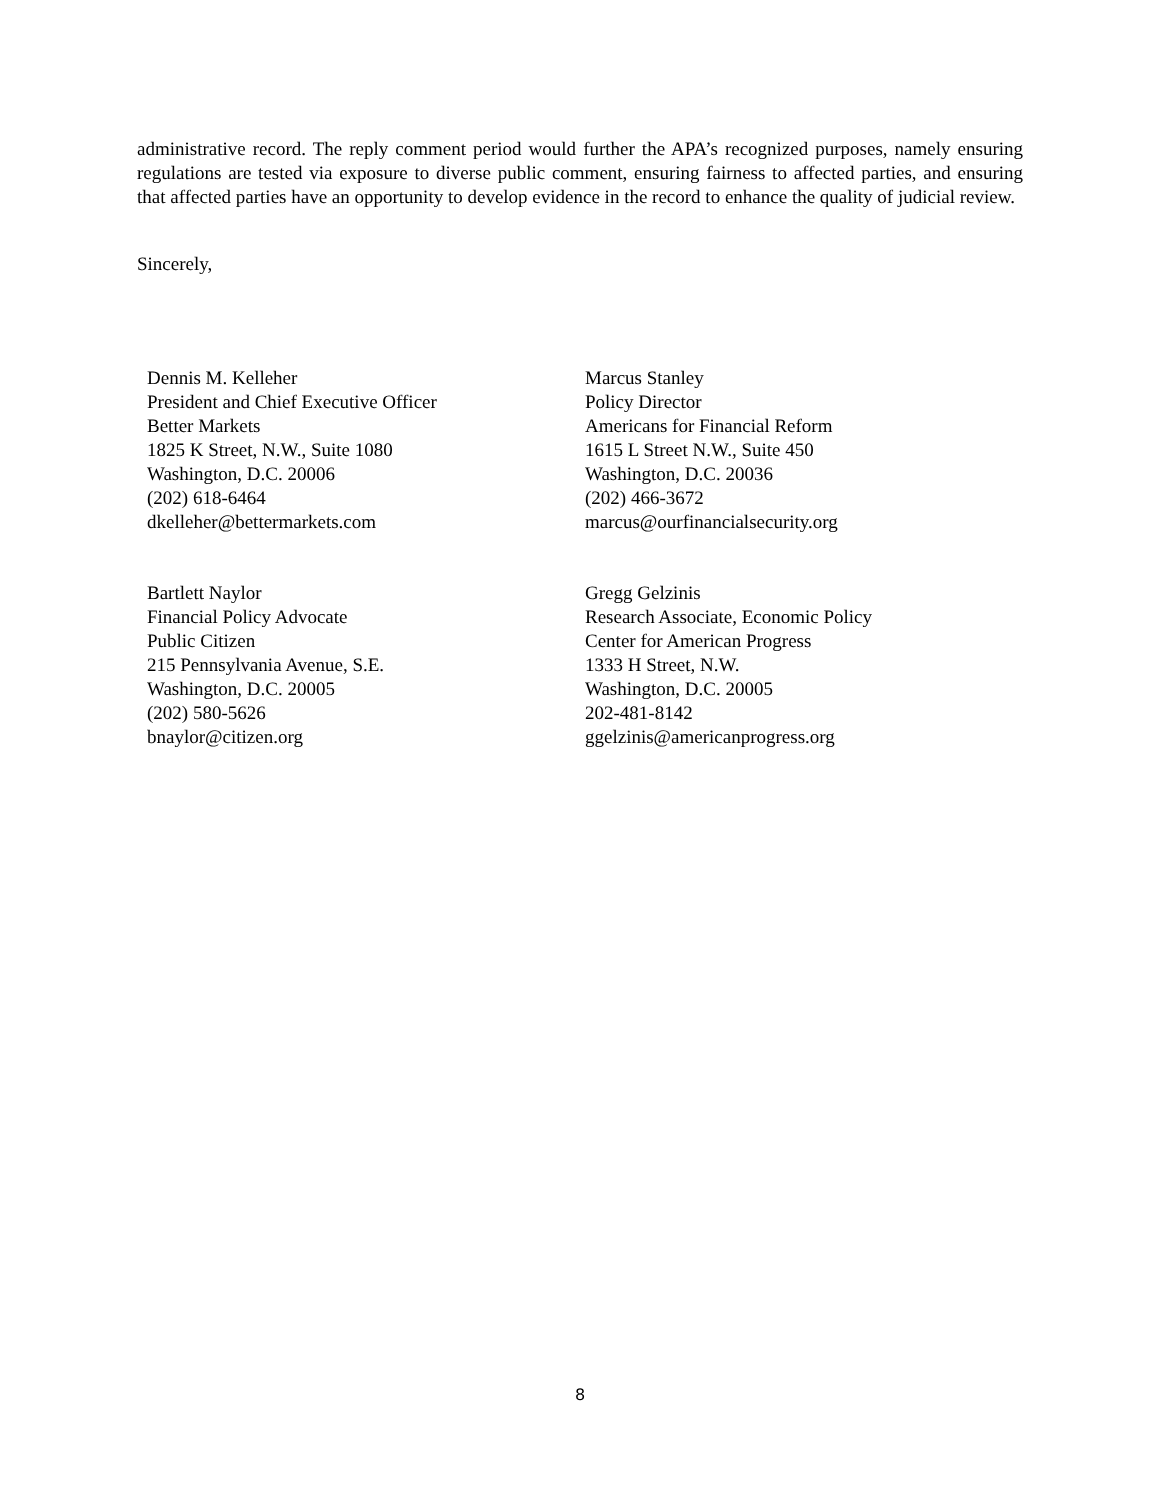administrative record. The reply comment period would further the APA’s recognized purposes, namely ensuring regulations are tested via exposure to diverse public comment, ensuring fairness to affected parties, and ensuring that affected parties have an opportunity to develop evidence in the record to enhance the quality of judicial review.
Sincerely,
Dennis M. Kelleher
President and Chief Executive Officer
Better Markets
1825 K Street, N.W., Suite 1080
Washington, D.C. 20006
(202) 618-6464
dkelleher@bettermarkets.com
Marcus Stanley
Policy Director
Americans for Financial Reform
1615 L Street N.W., Suite 450
Washington, D.C. 20036
(202) 466-3672
marcus@ourfinancialsecurity.org
Bartlett Naylor
Financial Policy Advocate
Public Citizen
215 Pennsylvania Avenue, S.E.
Washington, D.C. 20005
(202) 580-5626
bnaylor@citizen.org
Gregg Gelzinis
Research Associate, Economic Policy
Center for American Progress
1333 H Street, N.W.
Washington, D.C. 20005
202-481-8142
ggelzinis@americanprogress.org
8